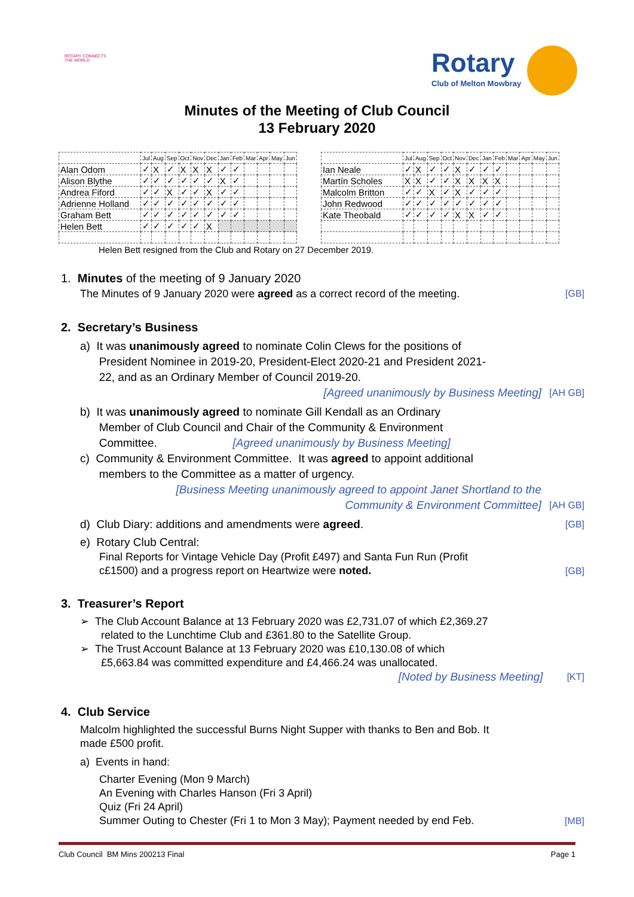ROTARY CONNECTS THE WORLD
Rotary
Club of Melton Mowbray
Minutes of the Meeting of Club Council
13 February 2020
| | Jul | Aug | Sep | Oct | Nov | Dec | Jan | Feb | Mar | Apr | May | Jun |
| --- | --- | --- | --- | --- | --- | --- | --- | --- | --- | --- | --- | --- |
| Alan Odom | ✓ | X | ✓ | X | X | X | ✓ | ✓ | | | | |
| Alison Blythe | ✓ | ✓ | ✓ | ✓ | ✓ | ✓ | X | ✓ | | | | |
| Andrea Fiford | ✓ | ✓ | X | ✓ | ✓ | X | ✓ | ✓ | | | | |
| Adrienne Holland | ✓ | ✓ | ✓ | ✓ | ✓ | ✓ | ✓ | ✓ | | | | |
| Graham Bett | ✓ | ✓ | ✓ | ✓ | ✓ | ✓ | ✓ | ✓ | | | | |
| Helen Bett | ✓ | ✓ | ✓ | ✓ | ✓ | X | | | | | | |
| | Jul | Aug | Sep | Oct | Nov | Dec | Jan | Feb | Mar | Apr | May | Jun |
| --- | --- | --- | --- | --- | --- | --- | --- | --- | --- | --- | --- | --- |
| Ian Neale | ✓ | X | ✓ | ✓ | X | ✓ | ✓ | ✓ | | | | |
| Martín Scholes | X | X | ✓ | ✓ | X | X | X | X | | | | |
| Malcolm Britton | ✓ | ✓ | X | ✓ | X | ✓ | ✓ | ✓ | | | | |
| John Redwood | ✓ | ✓ | ✓ | ✓ | ✓ | ✓ | ✓ | ✓ | | | | |
| Kate Theobald | ✓ | ✓ | ✓ | ✓ | X | X | ✓ | ✓ | | | | |
Helen Bett resigned from the Club and Rotary on 27 December 2019.
1. Minutes of the meeting of 9 January 2020
[GB] The Minutes of 9 January 2020 were agreed as a correct record of the meeting.
2. Secretary’s Business
a) It was unanimously agreed to nominate Colin Clews for the positions of
President Nominee in 2019-20, President-Elect 2020-21 and President 2021-
22, and as an Ordinary Member of Council 2019-20.
[AH GB] [Agreed unanimously by Business Meeting]
b) It was unanimously agreed to nominate Gill Kendall as an Ordinary
Member of Club Council and Chair of the Community & Environment
Committee. [Agreed unanimously by Business Meeting]
c) Community & Environment Committee. It was agreed to appoint additional
members to the Committee as a matter of urgency.
[AH GB] [Business Meeting unanimously agreed to appoint Janet Shortland to the
Community & Environment Committee]
[GB] d) Club Diary: additions and amendments were agreed.
e) Rotary Club Central:
[GB] Final Reports for Vintage Vehicle Day (Profit £497) and Santa Fun Run (Profit
c£1500) and a progress report on Heartwize were noted.
3. Treasurer’s Report
➢ The Club Account Balance at 13 February 2020 was £2,731.07 of which £2,369.27
related to the Lunchtime Club and £361.80 to the Satellite Group.
➢ The Trust Account Balance at 13 February 2020 was £10,130.08 of which
£5,663.84 was committed expenditure and £4,466.24 was unallocated.
[KT] [Noted by Business Meeting]
4. Club Service
Malcolm highlighted the successful Burns Night Supper with thanks to Ben and Bob. It
made £500 profit.
a) Events in hand:
[MB] Charter Evening (Mon 9 March)
An Evening with Charles Hanson (Fri 3 April)
Quiz (Fri 24 April)
Summer Outing to Chester (Fri 1 to Mon 3 May); Payment needed by end Feb.
Club Council BM Mins 200213 Final Page 1